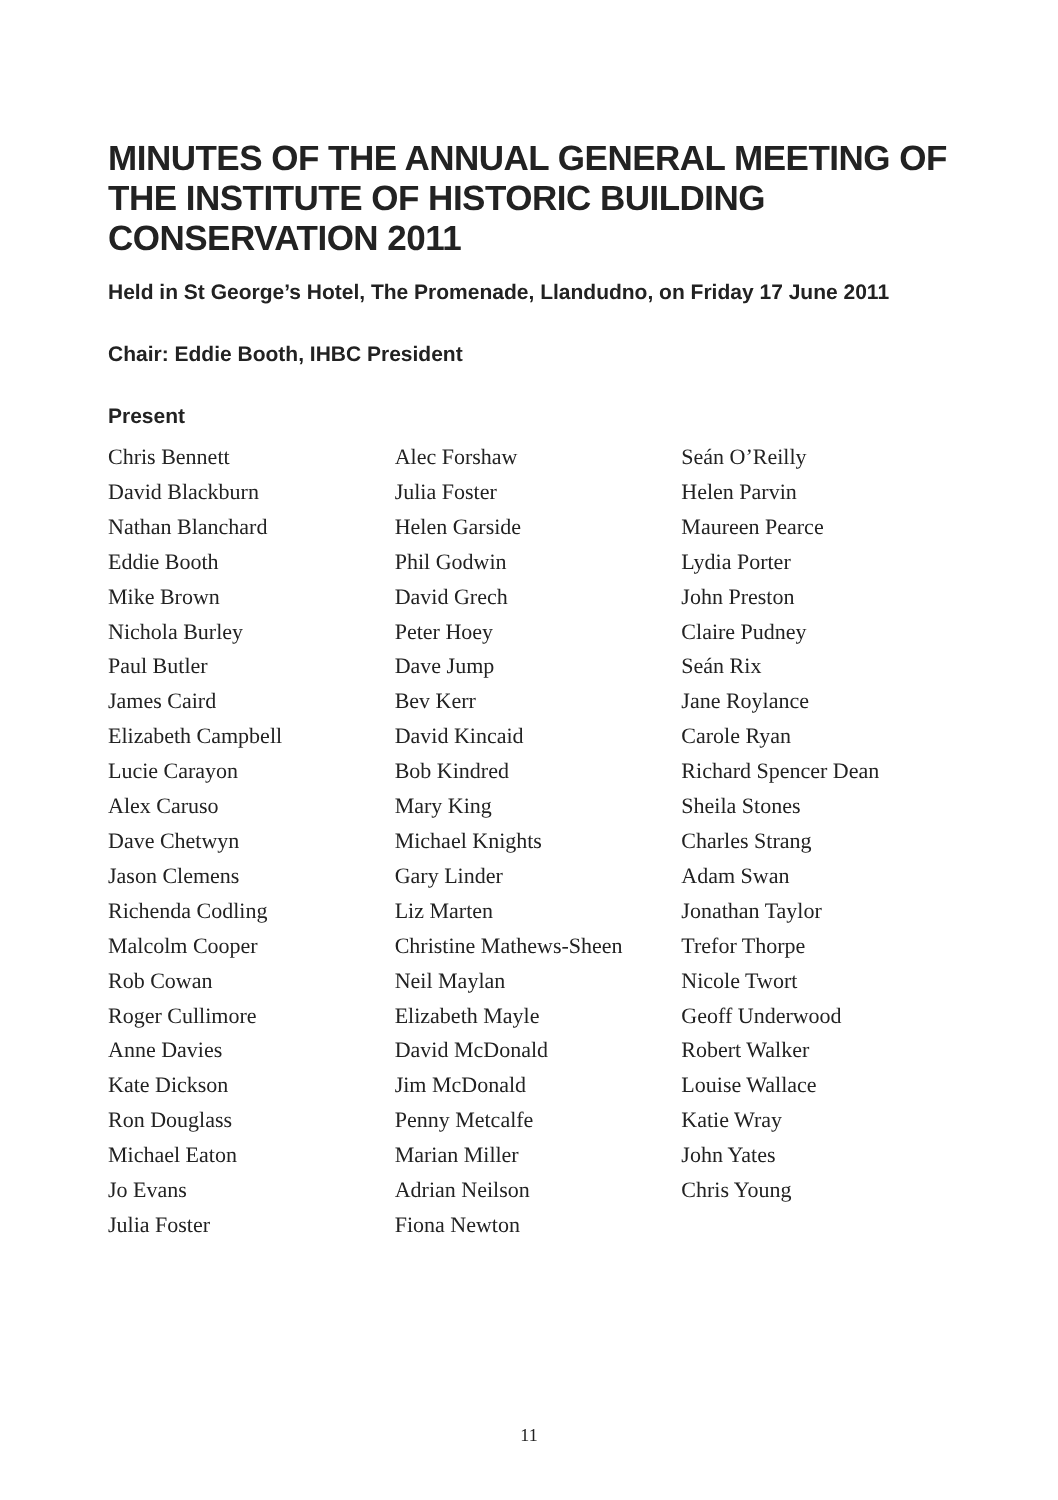MINUTES OF THE ANNUAL GENERAL MEETING OF THE INSTITUTE OF HISTORIC BUILDING CONSERVATION 2011
Held in St George’s Hotel, The Promenade, Llandudno, on Friday 17 June 2011
Chair: Eddie Booth, IHBC President
Present
Chris Bennett
David Blackburn
Nathan Blanchard
Eddie Booth
Mike Brown
Nichola Burley
Paul Butler
James Caird
Elizabeth Campbell
Lucie Carayon
Alex Caruso
Dave Chetwyn
Jason Clemens
Richenda Codling
Malcolm Cooper
Rob Cowan
Roger Cullimore
Anne Davies
Kate Dickson
Ron Douglass
Michael Eaton
Jo Evans
Julia Foster
Alec Forshaw
Julia Foster
Helen Garside
Phil Godwin
David Grech
Peter Hoey
Dave Jump
Bev Kerr
David Kincaid
Bob Kindred
Mary King
Michael Knights
Gary Linder
Liz Marten
Christine Mathews-Sheen
Neil Maylan
Elizabeth Mayle
David McDonald
Jim McDonald
Penny Metcalfe
Marian Miller
Adrian Neilson
Fiona Newton
Seán O’Reilly
Helen Parvin
Maureen Pearce
Lydia Porter
John Preston
Claire Pudney
Seán Rix
Jane Roylance
Carole Ryan
Richard Spencer Dean
Sheila Stones
Charles Strang
Adam Swan
Jonathan Taylor
Trefor Thorpe
Nicole Twort
Geoff Underwood
Robert Walker
Louise Wallace
Katie Wray
John Yates
Chris Young
11